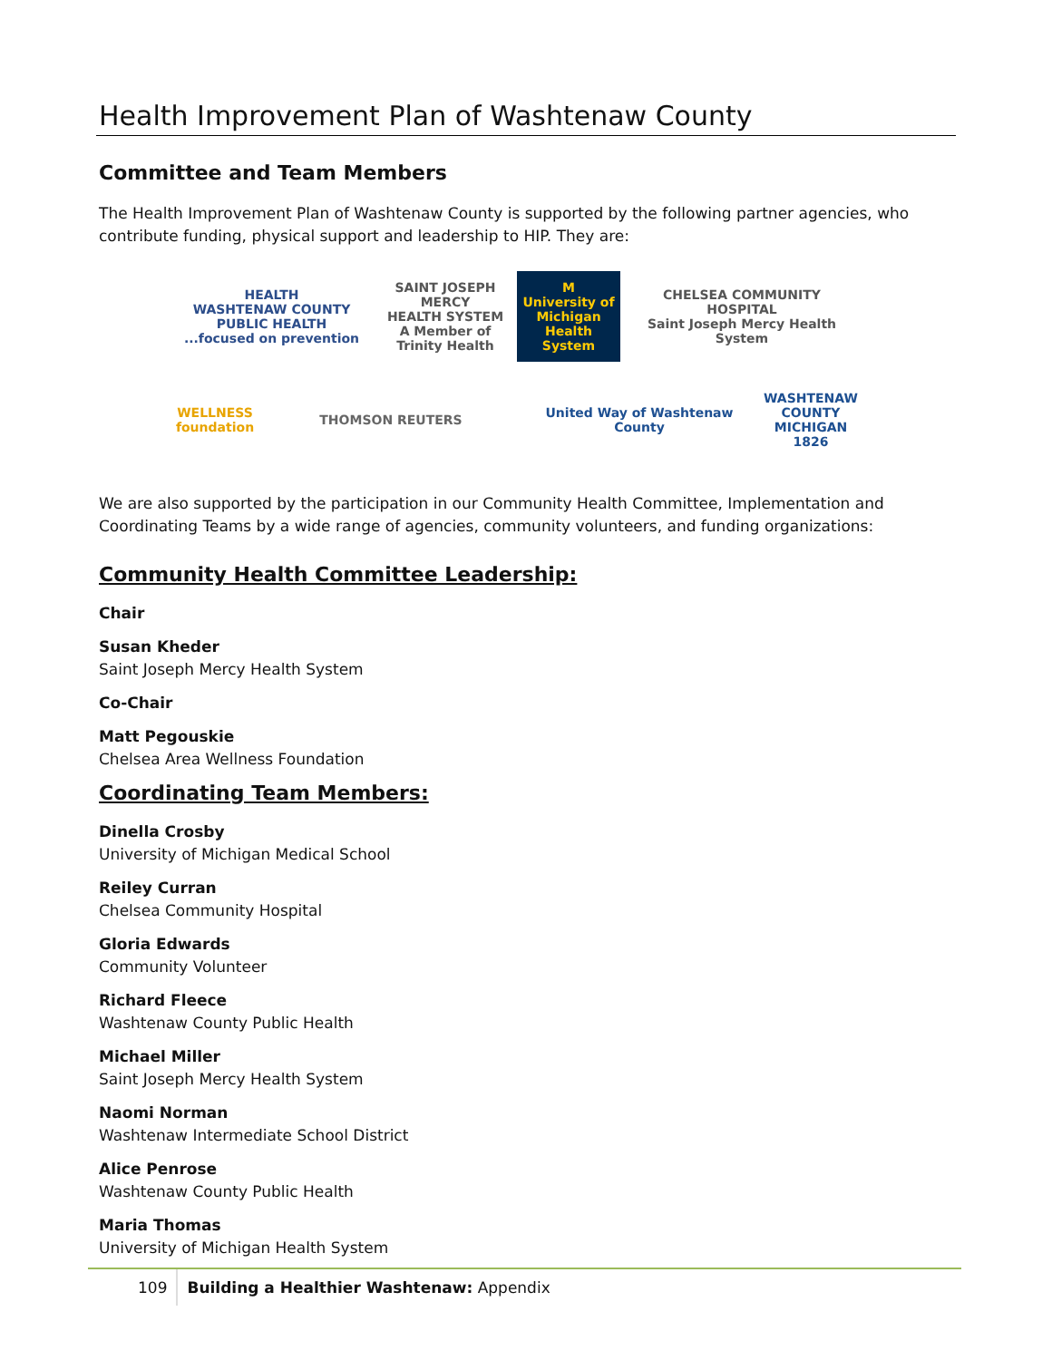Health Improvement Plan of Washtenaw County
Committee and Team Members
The Health Improvement Plan of Washtenaw County is supported by the following partner agencies, who contribute funding, physical support and leadership to HIP. They are:
HEALTH
WASHTENAW COUNTY PUBLIC HEALTH
...focused on prevention
SAINT JOSEPH MERCY
HEALTH SYSTEM
A Member of Trinity Health
M
University of Michigan Health System
CHELSEA COMMUNITY HOSPITAL
Saint Joseph Mercy Health System
WELLNESS foundation
THOMSON REUTERS
United Way of Washtenaw County
WASHTENAW COUNTY MICHIGAN 1826
We are also supported by the participation in our Community Health Committee, Implementation and Coordinating Teams by a wide range of agencies, community volunteers, and funding organizations:
Community Health Committee Leadership:
Chair
Susan Kheder
Saint Joseph Mercy Health System
Co-Chair
Matt Pegouskie
Chelsea Area Wellness Foundation
Coordinating Team Members:
Dinella Crosby
University of Michigan Medical School
Reiley Curran
Chelsea Community Hospital
Gloria Edwards
Community Volunteer
Richard Fleece
Washtenaw County Public Health
Michael Miller
Saint Joseph Mercy Health System
Naomi Norman
Washtenaw Intermediate School District
Alice Penrose
Washtenaw County Public Health
Maria Thomas
University of Michigan Health System
109 Building a Healthier Washtenaw: Appendix